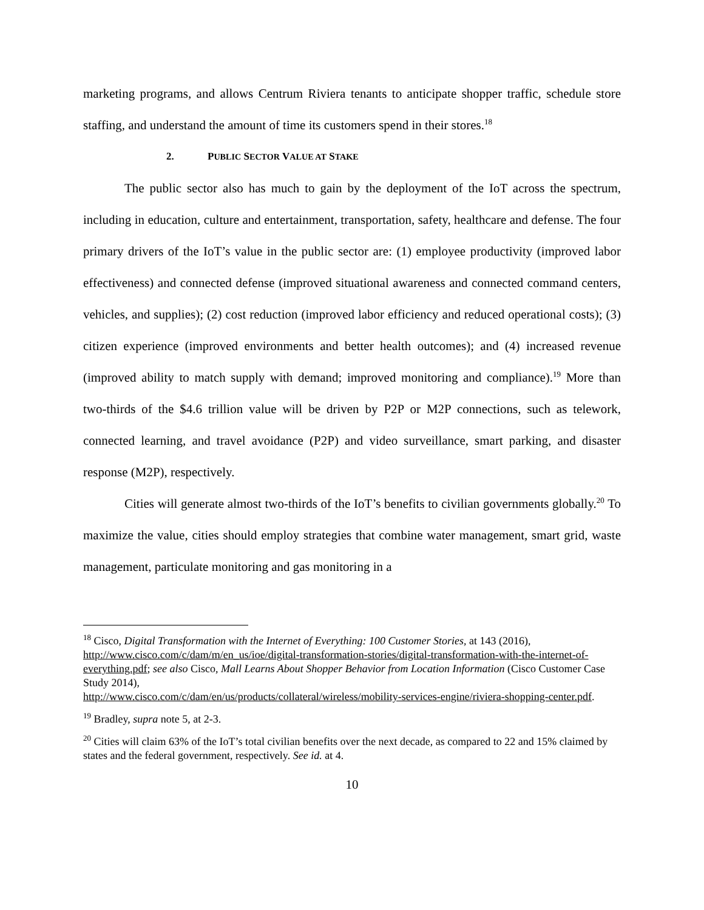marketing programs, and allows Centrum Riviera tenants to anticipate shopper traffic, schedule store staffing, and understand the amount of time its customers spend in their stores.<sup>18</sup>
2. PUBLIC SECTOR VALUE AT STAKE
The public sector also has much to gain by the deployment of the IoT across the spectrum, including in education, culture and entertainment, transportation, safety, healthcare and defense. The four primary drivers of the IoT’s value in the public sector are: (1) employee productivity (improved labor effectiveness) and connected defense (improved situational awareness and connected command centers, vehicles, and supplies); (2) cost reduction (improved labor efficiency and reduced operational costs); (3) citizen experience (improved environments and better health outcomes); and (4) increased revenue (improved ability to match supply with demand; improved monitoring and compliance).<sup>19</sup> More than two-thirds of the $4.6 trillion value will be driven by P2P or M2P connections, such as telework, connected learning, and travel avoidance (P2P) and video surveillance, smart parking, and disaster response (M2P), respectively.
Cities will generate almost two-thirds of the IoT’s benefits to civilian governments globally.<sup>20</sup> To maximize the value, cities should employ strategies that combine water management, smart grid, waste management, particulate monitoring and gas monitoring in a
<sup>18</sup> Cisco, Digital Transformation with the Internet of Everything: 100 Customer Stories, at 143 (2016), http://www.cisco.com/c/dam/m/en_us/ioe/digital-transformation-stories/digital-transformation-with-the-internet-of-everything.pdf; see also Cisco, Mall Learns About Shopper Behavior from Location Information (Cisco Customer Case Study 2014),
http://www.cisco.com/c/dam/en/us/products/collateral/wireless/mobility-services-engine/riviera-shopping-center.pdf.
<sup>19</sup> Bradley, supra note 5, at 2-3.
<sup>20</sup> Cities will claim 63% of the IoT’s total civilian benefits over the next decade, as compared to 22 and 15% claimed by states and the federal government, respectively. See id. at 4.
10